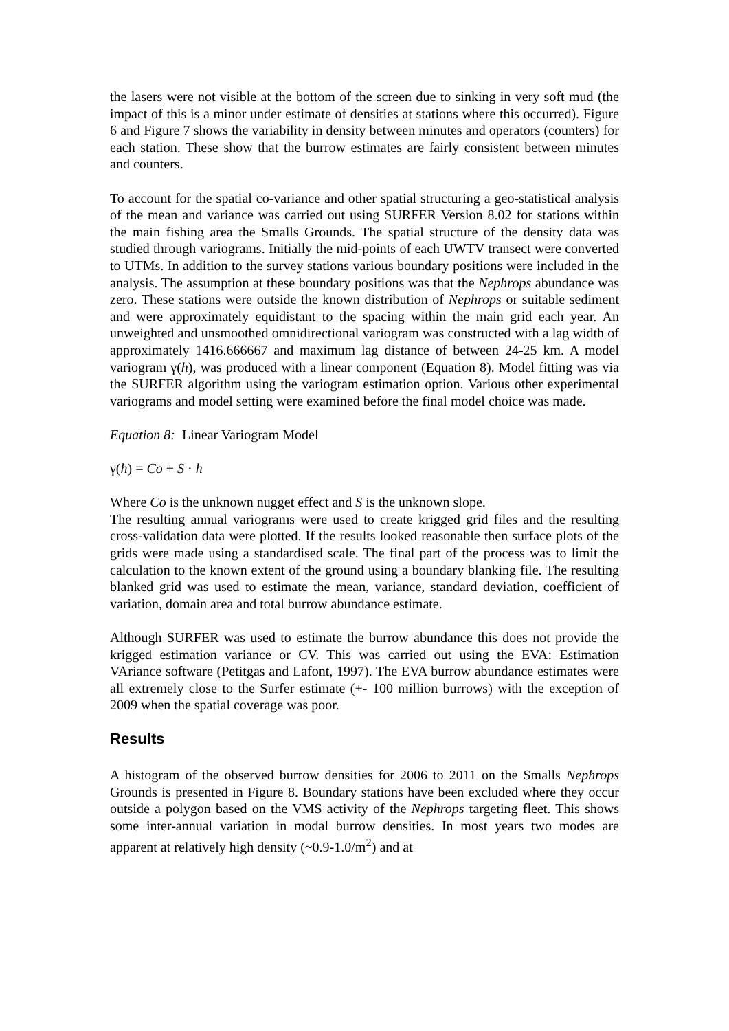the lasers were not visible at the bottom of the screen due to sinking in very soft mud (the impact of this is a minor under estimate of densities at stations where this occurred). Figure 6 and Figure 7 shows the variability in density between minutes and operators (counters) for each station. These show that the burrow estimates are fairly consistent between minutes and counters.
To account for the spatial co-variance and other spatial structuring a geo-statistical analysis of the mean and variance was carried out using SURFER Version 8.02 for stations within the main fishing area the Smalls Grounds. The spatial structure of the density data was studied through variograms. Initially the mid-points of each UWTV transect were converted to UTMs. In addition to the survey stations various boundary positions were included in the analysis. The assumption at these boundary positions was that the Nephrops abundance was zero. These stations were outside the known distribution of Nephrops or suitable sediment and were approximately equidistant to the spacing within the main grid each year. An unweighted and unsmoothed omnidirectional variogram was constructed with a lag width of approximately 1416.666667 and maximum lag distance of between 24-25 km. A model variogram γ(h), was produced with a linear component (Equation 8). Model fitting was via the SURFER algorithm using the variogram estimation option. Various other experimental variograms and model setting were examined before the final model choice was made.
Equation 8: Linear Variogram Model
γ(h) = Co + S · h
Where Co is the unknown nugget effect and S is the unknown slope.
The resulting annual variograms were used to create krigged grid files and the resulting cross-validation data were plotted. If the results looked reasonable then surface plots of the grids were made using a standardised scale. The final part of the process was to limit the calculation to the known extent of the ground using a boundary blanking file. The resulting blanked grid was used to estimate the mean, variance, standard deviation, coefficient of variation, domain area and total burrow abundance estimate.
Although SURFER was used to estimate the burrow abundance this does not provide the krigged estimation variance or CV. This was carried out using the EVA: Estimation VAriance software (Petitgas and Lafont, 1997). The EVA burrow abundance estimates were all extremely close to the Surfer estimate (+- 100 million burrows) with the exception of 2009 when the spatial coverage was poor.
Results
A histogram of the observed burrow densities for 2006 to 2011 on the Smalls Nephrops Grounds is presented in Figure 8. Boundary stations have been excluded where they occur outside a polygon based on the VMS activity of the Nephrops targeting fleet. This shows some inter-annual variation in modal burrow densities. In most years two modes are apparent at relatively high density (~0.9-1.0/m<sup>2</sup>) and at